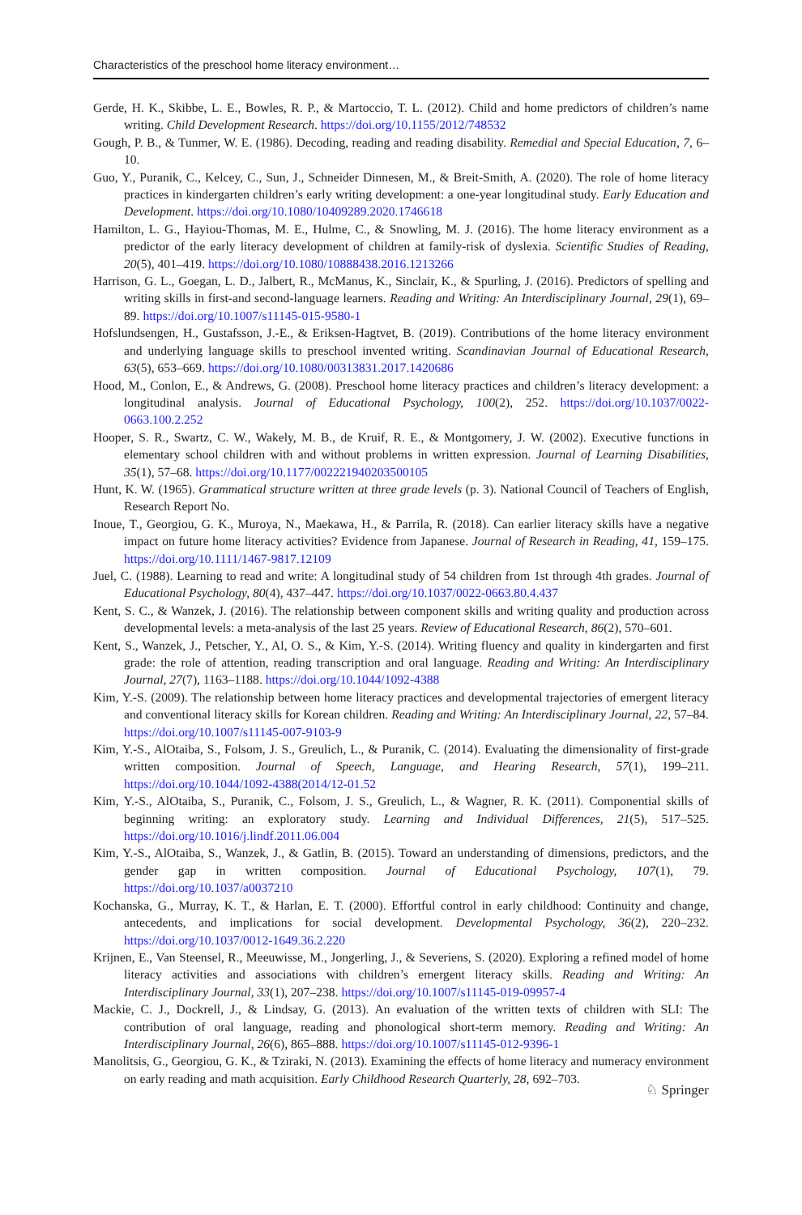Characteristics of the preschool home literacy environment…
Gerde, H. K., Skibbe, L. E., Bowles, R. P., & Martoccio, T. L. (2012). Child and home predictors of children’s name writing. Child Development Research. https://doi.org/10.1155/2012/748532
Gough, P. B., & Tunmer, W. E. (1986). Decoding, reading and reading disability. Remedial and Special Education, 7, 6–10.
Guo, Y., Puranik, C., Kelcey, C., Sun, J., Schneider Dinnesen, M., & Breit-Smith, A. (2020). The role of home literacy practices in kindergarten children’s early writing development: a one-year longitudinal study. Early Education and Development. https://doi.org/10.1080/10409289.2020.1746618
Hamilton, L. G., Hayiou-Thomas, M. E., Hulme, C., & Snowling, M. J. (2016). The home literacy environment as a predictor of the early literacy development of children at family-risk of dyslexia. Scientific Studies of Reading, 20(5), 401–419. https://doi.org/10.1080/10888438.2016.1213266
Harrison, G. L., Goegan, L. D., Jalbert, R., McManus, K., Sinclair, K., & Spurling, J. (2016). Predictors of spelling and writing skills in first-and second-language learners. Reading and Writing: An Interdisciplinary Journal, 29(1), 69–89. https://doi.org/10.1007/s11145-015-9580-1
Hofslundsengen, H., Gustafsson, J.-E., & Eriksen-Hagtvet, B. (2019). Contributions of the home literacy environment and underlying language skills to preschool invented writing. Scandinavian Journal of Educational Research, 63(5), 653–669. https://doi.org/10.1080/00313831.2017.1420686
Hood, M., Conlon, E., & Andrews, G. (2008). Preschool home literacy practices and children’s literacy development: a longitudinal analysis. Journal of Educational Psychology, 100(2), 252. https://doi.org/10.1037/0022-0663.100.2.252
Hooper, S. R., Swartz, C. W., Wakely, M. B., de Kruif, R. E., & Montgomery, J. W. (2002). Executive functions in elementary school children with and without problems in written expression. Journal of Learning Disabilities, 35(1), 57–68. https://doi.org/10.1177/002221940203500105
Hunt, K. W. (1965). Grammatical structure written at three grade levels (p. 3). National Council of Teachers of English, Research Report No.
Inoue, T., Georgiou, G. K., Muroya, N., Maekawa, H., & Parrila, R. (2018). Can earlier literacy skills have a negative impact on future home literacy activities? Evidence from Japanese. Journal of Research in Reading, 41, 159–175. https://doi.org/10.1111/1467-9817.12109
Juel, C. (1988). Learning to read and write: A longitudinal study of 54 children from 1st through 4th grades. Journal of Educational Psychology, 80(4), 437–447. https://doi.org/10.1037/0022-0663.80.4.437
Kent, S. C., & Wanzek, J. (2016). The relationship between component skills and writing quality and production across developmental levels: a meta-analysis of the last 25 years. Review of Educational Research, 86(2), 570–601.
Kent, S., Wanzek, J., Petscher, Y., Al, O. S., & Kim, Y.-S. (2014). Writing fluency and quality in kindergarten and first grade: the role of attention, reading transcription and oral language. Reading and Writing: An Interdisciplinary Journal, 27(7), 1163–1188. https://doi.org/10.1044/1092-4388
Kim, Y.-S. (2009). The relationship between home literacy practices and developmental trajectories of emergent literacy and conventional literacy skills for Korean children. Reading and Writing: An Interdisciplinary Journal, 22, 57–84. https://doi.org/10.1007/s11145-007-9103-9
Kim, Y.-S., AlOtaiba, S., Folsom, J. S., Greulich, L., & Puranik, C. (2014). Evaluating the dimensionality of first-grade written composition. Journal of Speech, Language, and Hearing Research, 57(1), 199–211. https://doi.org/10.1044/1092-4388(2014/12-01.52
Kim, Y.-S., AlOtaiba, S., Puranik, C., Folsom, J. S., Greulich, L., & Wagner, R. K. (2011). Componential skills of beginning writing: an exploratory study. Learning and Individual Differences, 21(5), 517–525. https://doi.org/10.1016/j.lindf.2011.06.004
Kim, Y.-S., AlOtaiba, S., Wanzek, J., & Gatlin, B. (2015). Toward an understanding of dimensions, predictors, and the gender gap in written composition. Journal of Educational Psychology, 107(1), 79. https://doi.org/10.1037/a0037210
Kochanska, G., Murray, K. T., & Harlan, E. T. (2000). Effortful control in early childhood: Continuity and change, antecedents, and implications for social development. Developmental Psychology, 36(2), 220–232. https://doi.org/10.1037/0012-1649.36.2.220
Krijnen, E., Van Steensel, R., Meeuwisse, M., Jongerling, J., & Severiens, S. (2020). Exploring a refined model of home literacy activities and associations with children’s emergent literacy skills. Reading and Writing: An Interdisciplinary Journal, 33(1), 207–238. https://doi.org/10.1007/s11145-019-09957-4
Mackie, C. J., Dockrell, J., & Lindsay, G. (2013). An evaluation of the written texts of children with SLI: The contribution of oral language, reading and phonological short-term memory. Reading and Writing: An Interdisciplinary Journal, 26(6), 865–888. https://doi.org/10.1007/s11145-012-9396-1
Manolitsis, G., Georgiou, G. K., & Tziraki, N. (2013). Examining the effects of home literacy and numeracy environment on early reading and math acquisition. Early Childhood Research Quarterly, 28, 692–703.
♘ Springer